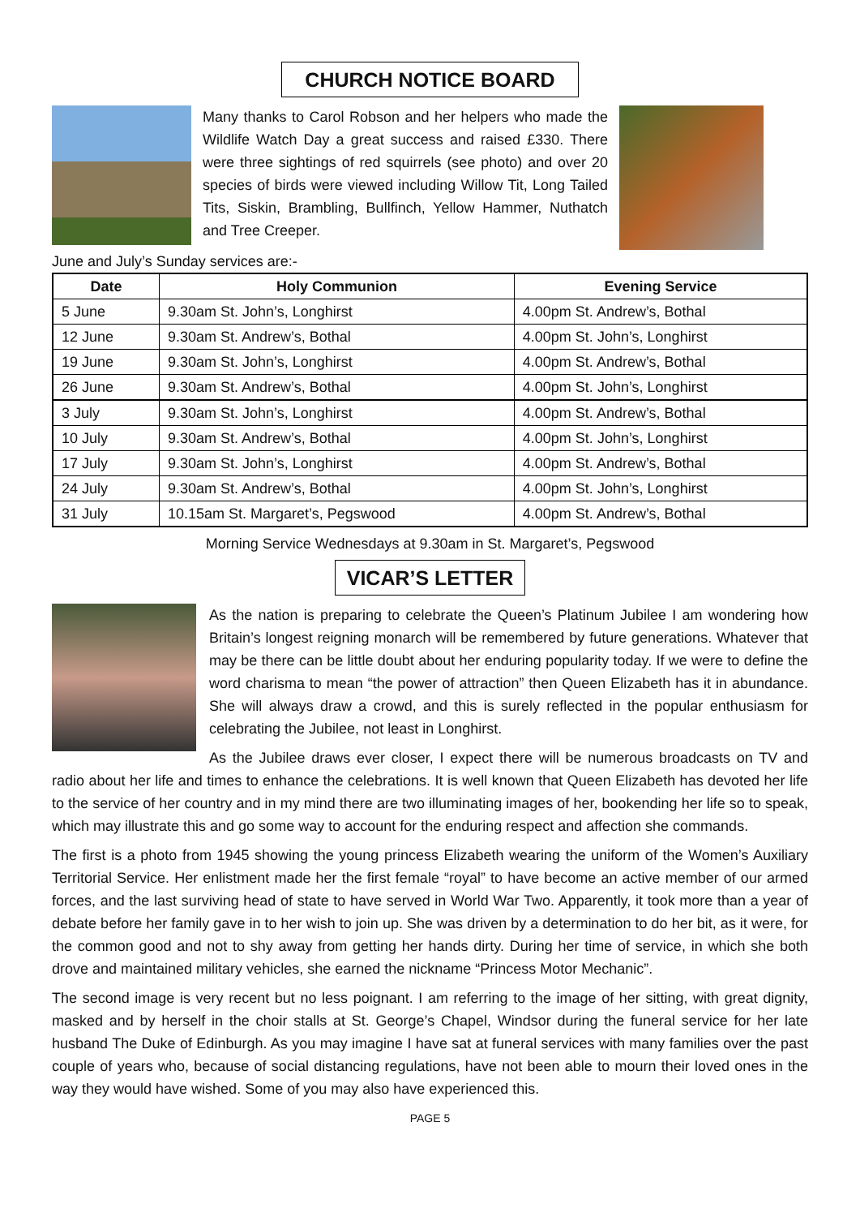CHURCH NOTICE BOARD
Many thanks to Carol Robson and her helpers who made the Wildlife Watch Day a great success and raised £330. There were three sightings of red squirrels (see photo) and over 20 species of birds were viewed including Willow Tit, Long Tailed Tits, Siskin, Brambling, Bullfinch, Yellow Hammer, Nuthatch and Tree Creeper.
June and July’s Sunday services are:-
| Date | Holy Communion | Evening Service |
| --- | --- | --- |
| 5 June | 9.30am St. John’s, Longhirst | 4.00pm St. Andrew’s, Bothal |
| 12 June | 9.30am St. Andrew’s, Bothal | 4.00pm St. John’s, Longhirst |
| 19 June | 9.30am St. John’s, Longhirst | 4.00pm St. Andrew’s, Bothal |
| 26 June | 9.30am St. Andrew’s, Bothal | 4.00pm St. John’s, Longhirst |
| 3 July | 9.30am St. John’s, Longhirst | 4.00pm St. Andrew’s, Bothal |
| 10 July | 9.30am St. Andrew’s, Bothal | 4.00pm St. John’s, Longhirst |
| 17 July | 9.30am St. John’s, Longhirst | 4.00pm St. Andrew’s, Bothal |
| 24 July | 9.30am St. Andrew’s, Bothal | 4.00pm St. John’s, Longhirst |
| 31 July | 10.15am St. Margaret’s, Pegswood | 4.00pm St. Andrew’s, Bothal |
Morning Service Wednesdays at 9.30am in St. Margaret’s, Pegswood
VICAR’S LETTER
As the nation is preparing to celebrate the Queen’s Platinum Jubilee I am wondering how Britain’s longest reigning monarch will be remembered by future generations. Whatever that may be there can be little doubt about her enduring popularity today. If we were to define the word charisma to mean “the power of attraction” then Queen Elizabeth has it in abundance. She will always draw a crowd, and this is surely reflected in the popular enthusiasm for celebrating the Jubilee, not least in Longhirst.
As the Jubilee draws ever closer, I expect there will be numerous broadcasts on TV and radio about her life and times to enhance the celebrations. It is well known that Queen Elizabeth has devoted her life to the service of her country and in my mind there are two illuminating images of her, bookending her life so to speak, which may illustrate this and go some way to account for the enduring respect and affection she commands.
The first is a photo from 1945 showing the young princess Elizabeth wearing the uniform of the Women’s Auxiliary Territorial Service. Her enlistment made her the first female “royal” to have become an active member of our armed forces, and the last surviving head of state to have served in World War Two. Apparently, it took more than a year of debate before her family gave in to her wish to join up. She was driven by a determination to do her bit, as it were, for the common good and not to shy away from getting her hands dirty. During her time of service, in which she both drove and maintained military vehicles, she earned the nickname “Princess Motor Mechanic”.
The second image is very recent but no less poignant. I am referring to the image of her sitting, with great dignity, masked and by herself in the choir stalls at St. George’s Chapel, Windsor during the funeral service for her late husband The Duke of Edinburgh. As you may imagine I have sat at funeral services with many families over the past couple of years who, because of social distancing regulations, have not been able to mourn their loved ones in the way they would have wished. Some of you may also have experienced this.
PAGE 5